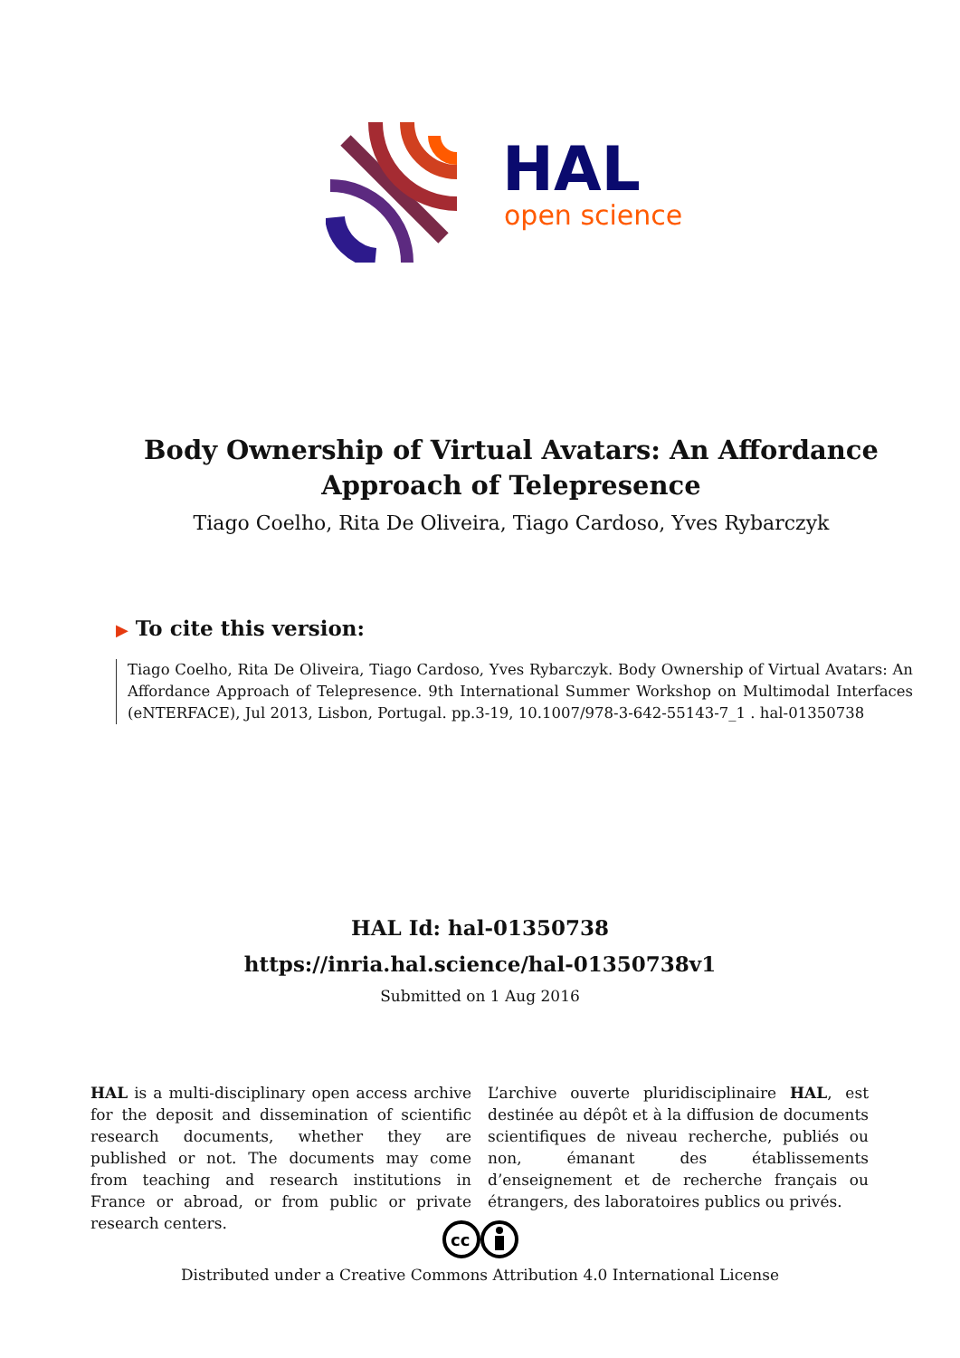HAL
open science
Body Ownership of Virtual Avatars: An Affordance
Approach of Telepresence
Tiago Coelho, Rita De Oliveira, Tiago Cardoso, Yves Rybarczyk
▶ To cite this version:
Tiago Coelho, Rita De Oliveira, Tiago Cardoso, Yves Rybarczyk. Body Ownership of Virtual Avatars: An Affordance Approach of Telepresence. 9th International Summer Workshop on Multimodal Interfaces (eNTERFACE), Jul 2013, Lisbon, Portugal. pp.3-19, 10.1007/978-3-642-55143-7_1 . hal-01350738
HAL Id: hal-01350738
https://inria.hal.science/hal-01350738v1
Submitted on 1 Aug 2016
HAL is a multi-disciplinary open access archive for the deposit and dissemination of scientific research documents, whether they are published or not. The documents may come from teaching and research institutions in France or abroad, or from public or private research centers.
L’archive ouverte pluridisciplinaire HAL, est destinée au dépôt et à la diffusion de documents scientifiques de niveau recherche, publiés ou non, émanant des établissements d’enseignement et de recherche français ou étrangers, des laboratoires publics ou privés.
cc
Distributed under a Creative Commons Attribution 4.0 International License